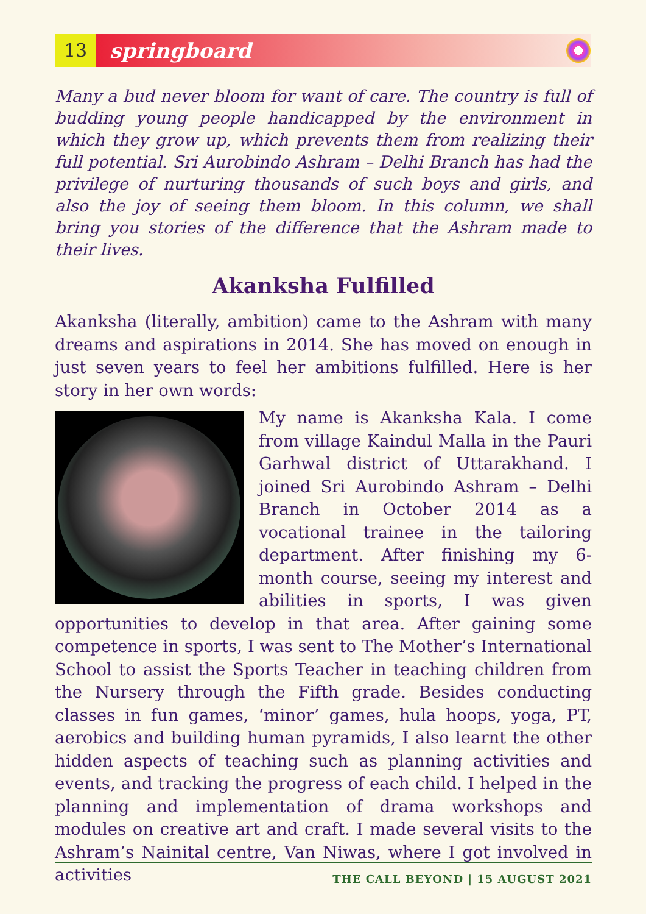13
springboard
Many a bud never bloom for want of care. The country is full of budding young people handicapped by the environment in which they grow up, which prevents them from realizing their full potential. Sri Aurobindo Ashram – Delhi Branch has had the privilege of nurturing thousands of such boys and girls, and also the joy of seeing them bloom. In this column, we shall bring you stories of the difference that the Ashram made to their lives.
Akanksha Fulfilled
Akanksha (literally, ambition) came to the Ashram with many dreams and aspirations in 2014. She has moved on enough in just seven years to feel her ambitions fulfilled. Here is her story in her own words:
My name is Akanksha Kala. I come from village Kaindul Malla in the Pauri Garhwal district of Uttarakhand. I joined Sri Aurobindo Ashram – Delhi Branch in October 2014 as a vocational trainee in the tailoring department. After finishing my 6-month course, seeing my interest and abilities in sports, I was given opportunities to develop in that area. After gaining some competence in sports, I was sent to The Mother’s International School to assist the Sports Teacher in teaching children from the Nursery through the Fifth grade. Besides conducting classes in fun games, ‘minor’ games, hula hoops, yoga, PT, aerobics and building human pyramids, I also learnt the other hidden aspects of teaching such as planning activities and events, and tracking the progress of each child. I helped in the planning and implementation of drama workshops and modules on creative art and craft. I made several visits to the Ashram’s Nainital centre, Van Niwas, where I got involved in activities
THE CALL BEYOND | 15 AUGUST 2021